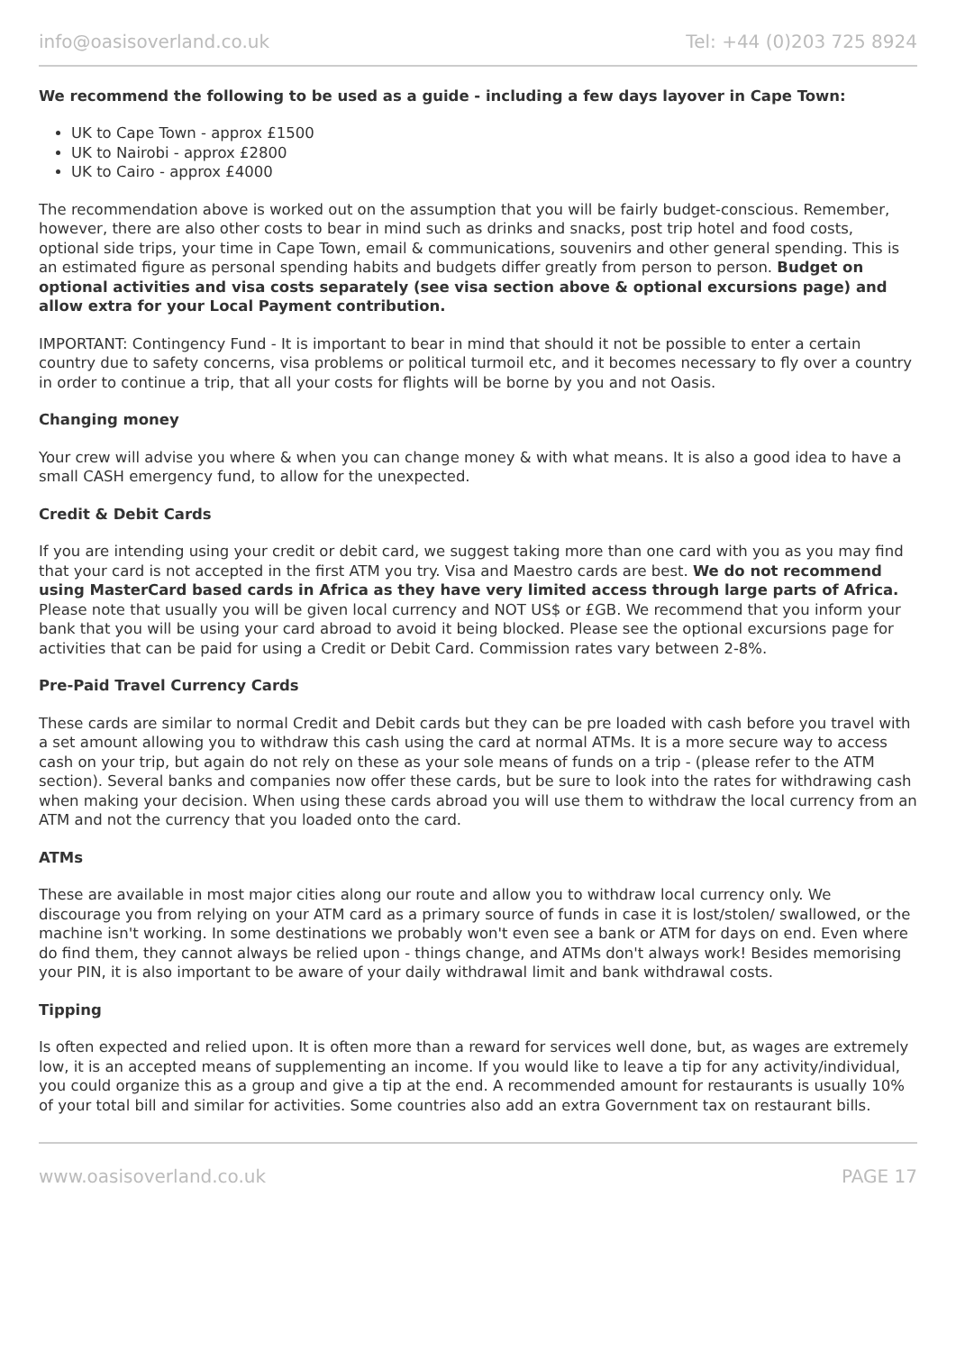info@oasisoverland.co.uk Tel: +44 (0)203 725 8924
We recommend the following to be used as a guide - including a few days layover in Cape Town:
UK to Cape Town - approx £1500
UK to Nairobi - approx £2800
UK to Cairo - approx £4000
The recommendation above is worked out on the assumption that you will be fairly budget-conscious. Remember, however, there are also other costs to bear in mind such as drinks and snacks, post trip hotel and food costs, optional side trips, your time in Cape Town, email & communications, souvenirs and other general spending. This is an estimated figure as personal spending habits and budgets differ greatly from person to person. Budget on optional activities and visa costs separately (see visa section above & optional excursions page) and allow extra for your Local Payment contribution.
IMPORTANT: Contingency Fund - It is important to bear in mind that should it not be possible to enter a certain country due to safety concerns, visa problems or political turmoil etc, and it becomes necessary to fly over a country in order to continue a trip, that all your costs for flights will be borne by you and not Oasis.
Changing money
Your crew will advise you where & when you can change money & with what means. It is also a good idea to have a small CASH emergency fund, to allow for the unexpected.
Credit & Debit Cards
If you are intending using your credit or debit card, we suggest taking more than one card with you as you may find that your card is not accepted in the first ATM you try. Visa and Maestro cards are best. We do not recommend using MasterCard based cards in Africa as they have very limited access through large parts of Africa. Please note that usually you will be given local currency and NOT US$ or £GB. We recommend that you inform your bank that you will be using your card abroad to avoid it being blocked. Please see the optional excursions page for activities that can be paid for using a Credit or Debit Card. Commission rates vary between 2-8%.
Pre-Paid Travel Currency Cards
These cards are similar to normal Credit and Debit cards but they can be pre loaded with cash before you travel with a set amount allowing you to withdraw this cash using the card at normal ATMs. It is a more secure way to access cash on your trip, but again do not rely on these as your sole means of funds on a trip - (please refer to the ATM section). Several banks and companies now offer these cards, but be sure to look into the rates for withdrawing cash when making your decision. When using these cards abroad you will use them to withdraw the local currency from an ATM and not the currency that you loaded onto the card.
ATMs
These are available in most major cities along our route and allow you to withdraw local currency only. We discourage you from relying on your ATM card as a primary source of funds in case it is lost/stolen/ swallowed, or the machine isn't working. In some destinations we probably won't even see a bank or ATM for days on end. Even where do find them, they cannot always be relied upon - things change, and ATMs don't always work! Besides memorising your PIN, it is also important to be aware of your daily withdrawal limit and bank withdrawal costs.
Tipping
Is often expected and relied upon. It is often more than a reward for services well done, but, as wages are extremely low, it is an accepted means of supplementing an income. If you would like to leave a tip for any activity/individual, you could organize this as a group and give a tip at the end. A recommended amount for restaurants is usually 10% of your total bill and similar for activities. Some countries also add an extra Government tax on restaurant bills.
www.oasisoverland.co.uk PAGE 17